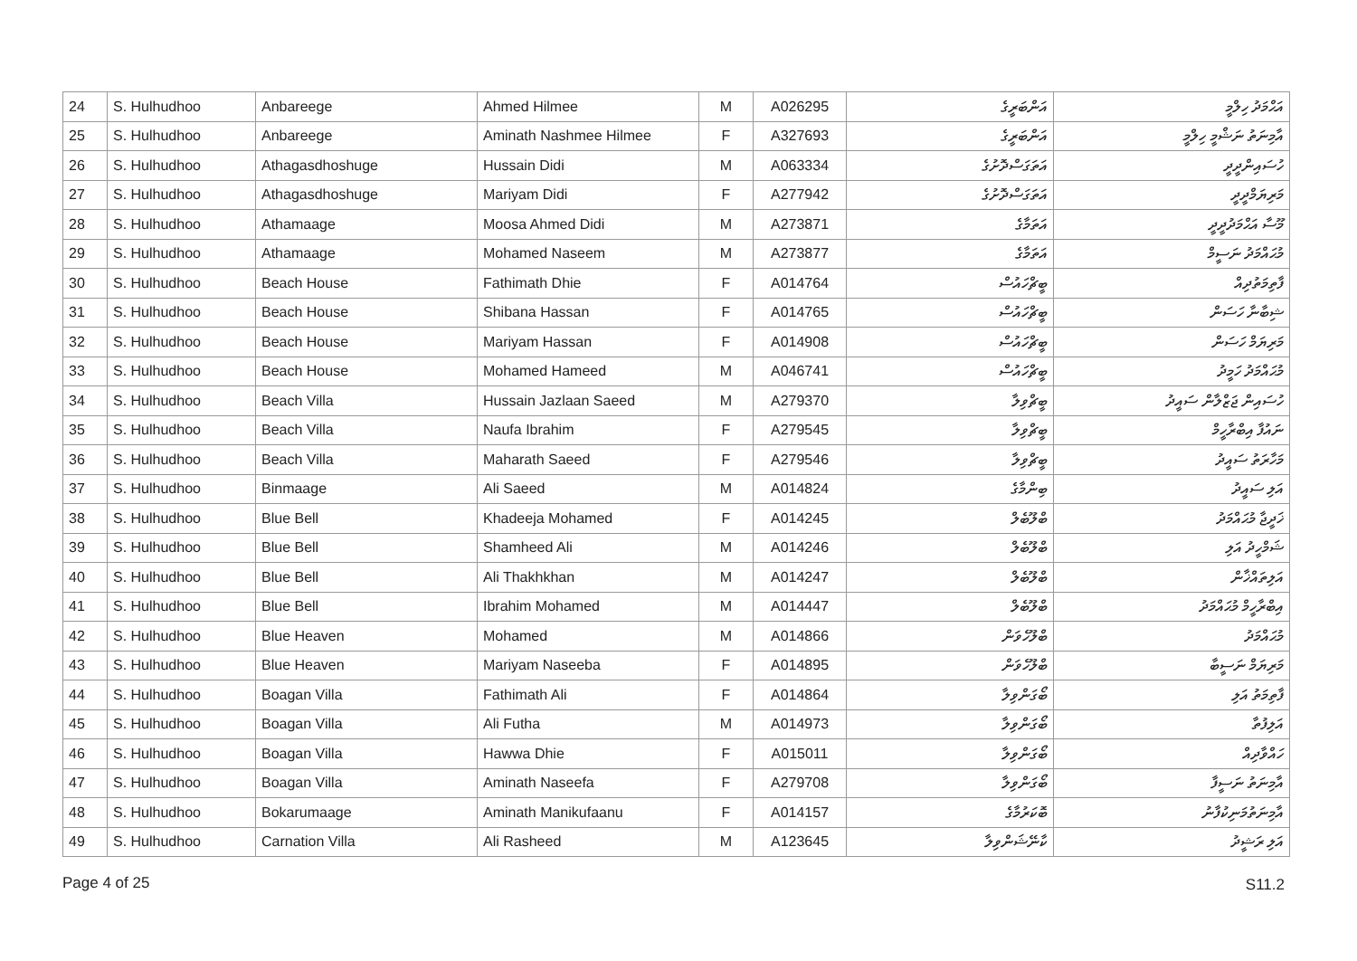| 24 | S. Hulhudhoo | Anbareege | Ahmed Hilmee | M | A026295 | އަންބަރީގެ | އަޙްމަދު ހިލްމީ |
| 25 | S. Hulhudhoo | Anbareege | Aminath Nashmee Hilmee | F | A327693 | އަންބަރީގެ | އާމިނަތު ނަޝްމީ ހިލްމީ |
| 26 | S. Hulhudhoo | Athagasdhoshuge | Hussain Didi | M | A063334 | އަތަގަސްދޮށުގެ | ހުސައިންދީދީ |
| 27 | S. Hulhudhoo | Athagasdhoshuge | Mariyam Didi | F | A277942 | އަތަގަސްދޮށުގެ | މަރިޔަމްދީދީ |
| 28 | S. Hulhudhoo | Athamaage | Moosa Ahmed Didi | M | A273871 | އަތަމާގެ | މޫސާ އަޙްމަދުދީދީ |
| 29 | S. Hulhudhoo | Athamaage | Mohamed Naseem | M | A273877 | އަތަމާގެ | މުޙައްމަދު ނަސީމް |
| 30 | S. Hulhudhoo | Beach House | Fathimath Dhie | F | A014764 | ބީޗްހައުސް | ފާތިމަތުދިއް |
| 31 | S. Hulhudhoo | Beach House | Shibana Hassan | F | A014765 | ބީޗްހައުސް | ޝިބާނާ ހަސަން |
| 32 | S. Hulhudhoo | Beach House | Mariyam Hassan | F | A014908 | ބީޗްހައުސް | މަރިޔަމް ހަސަން |
| 33 | S. Hulhudhoo | Beach House | Mohamed Hameed | M | A046741 | ބީޗްހައުސް | މުޙައްމަދު ހަމީދު |
| 34 | S. Hulhudhoo | Beach Villa | Hussain Jazlaan Saeed | M | A279370 | ބީޗްވިލާ | ހުސައިން ޖަޒްލާން ސައީދު |
| 35 | S. Hulhudhoo | Beach Villa | Naufa Ibrahim | F | A279545 | ބީޗްވިލާ | ނައުފާ އިބްރާހީމް |
| 36 | S. Hulhudhoo | Beach Villa | Maharath Saeed | F | A279546 | ބީޗްވިލާ | މަހާރަތު ސައީދު |
| 37 | S. Hulhudhoo | Binmaage | Ali Saeed | M | A014824 | ބިންމާގެ | އަލި ސައީދު |
| 38 | S. Hulhudhoo | Blue Bell | Khadeeja Mohamed | F | A014245 | ބްލޫބެލް | ޚަދީޖާ މުޙައްމަދު |
| 39 | S. Hulhudhoo | Blue Bell | Shamheed Ali | M | A014246 | ބްލޫބެލް | ޝަމްހީދު އަލި |
| 40 | S. Hulhudhoo | Blue Bell | Ali Thakhkhan | M | A014247 | ބްލޫބެލް | އަލިތައްޚާން |
| 41 | S. Hulhudhoo | Blue Bell | Ibrahim Mohamed | M | A014447 | ބްލޫބެލް | އިބްރާހީމް މުޙައްމަދު |
| 42 | S. Hulhudhoo | Blue Heaven | Mohamed | M | A014866 | ބްލޫހެވަން | މުޙައްމަދު |
| 43 | S. Hulhudhoo | Blue Heaven | Mariyam Naseeba | F | A014895 | ބްލޫހެވަން | މަރިޔަމް ނަސީބާ |
| 44 | S. Hulhudhoo | Boagan Villa | Fathimath Ali | F | A014864 | ބޯގަންވިލާ | ފާތިމަތު އަލި |
| 45 | S. Hulhudhoo | Boagan Villa | Ali Futha | M | A014973 | ބޯގަންވިލާ | އަލިފުތާ |
| 46 | S. Hulhudhoo | Boagan Villa | Hawwa Dhie | F | A015011 | ބޯގަންވިލާ | ހައްވާދިއް |
| 47 | S. Hulhudhoo | Boagan Villa | Aminath Naseefa | F | A279708 | ބޯގަންވިލާ | އާމިނަތު ނަސީފާ |
| 48 | S. Hulhudhoo | Bokarumaage | Aminath Manikufaanu | F | A014157 | ބޮކަރުމާގެ | އާމިނަތުމަނިކުފާނު |
| 49 | S. Hulhudhoo | Carnation Villa | Ali Rasheed | M | A123645 | ކާނޭޝަންވިލާ | އަލި ރަޝީދު |
Page 4 of 25 S11.2